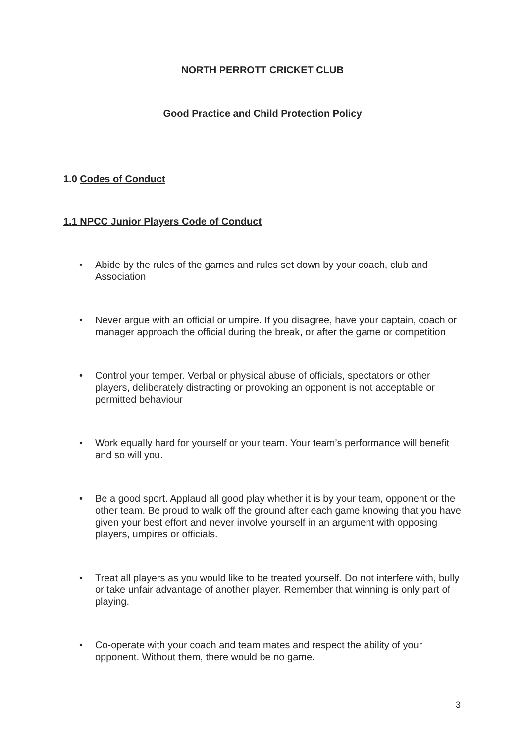NORTH PERROTT CRICKET CLUB
Good Practice and Child Protection Policy
1.0 Codes of Conduct
1.1 NPCC Junior Players Code of Conduct
• Abide by the rules of the games and rules set down by your coach, club and Association
• Never argue with an official or umpire. If you disagree, have your captain, coach or manager approach the official during the break, or after the game or competition
• Control your temper. Verbal or physical abuse of officials, spectators or other players, deliberately distracting or provoking an opponent is not acceptable or permitted behaviour
• Work equally hard for yourself or your team. Your team’s performance will benefit and so will you.
• Be a good sport. Applaud all good play whether it is by your team, opponent or the other team. Be proud to walk off the ground after each game knowing that you have given your best effort and never involve yourself in an argument with opposing players, umpires or officials.
• Treat all players as you would like to be treated yourself. Do not interfere with, bully or take unfair advantage of another player. Remember that winning is only part of playing.
• Co-operate with your coach and team mates and respect the ability of your opponent. Without them, there would be no game.
3